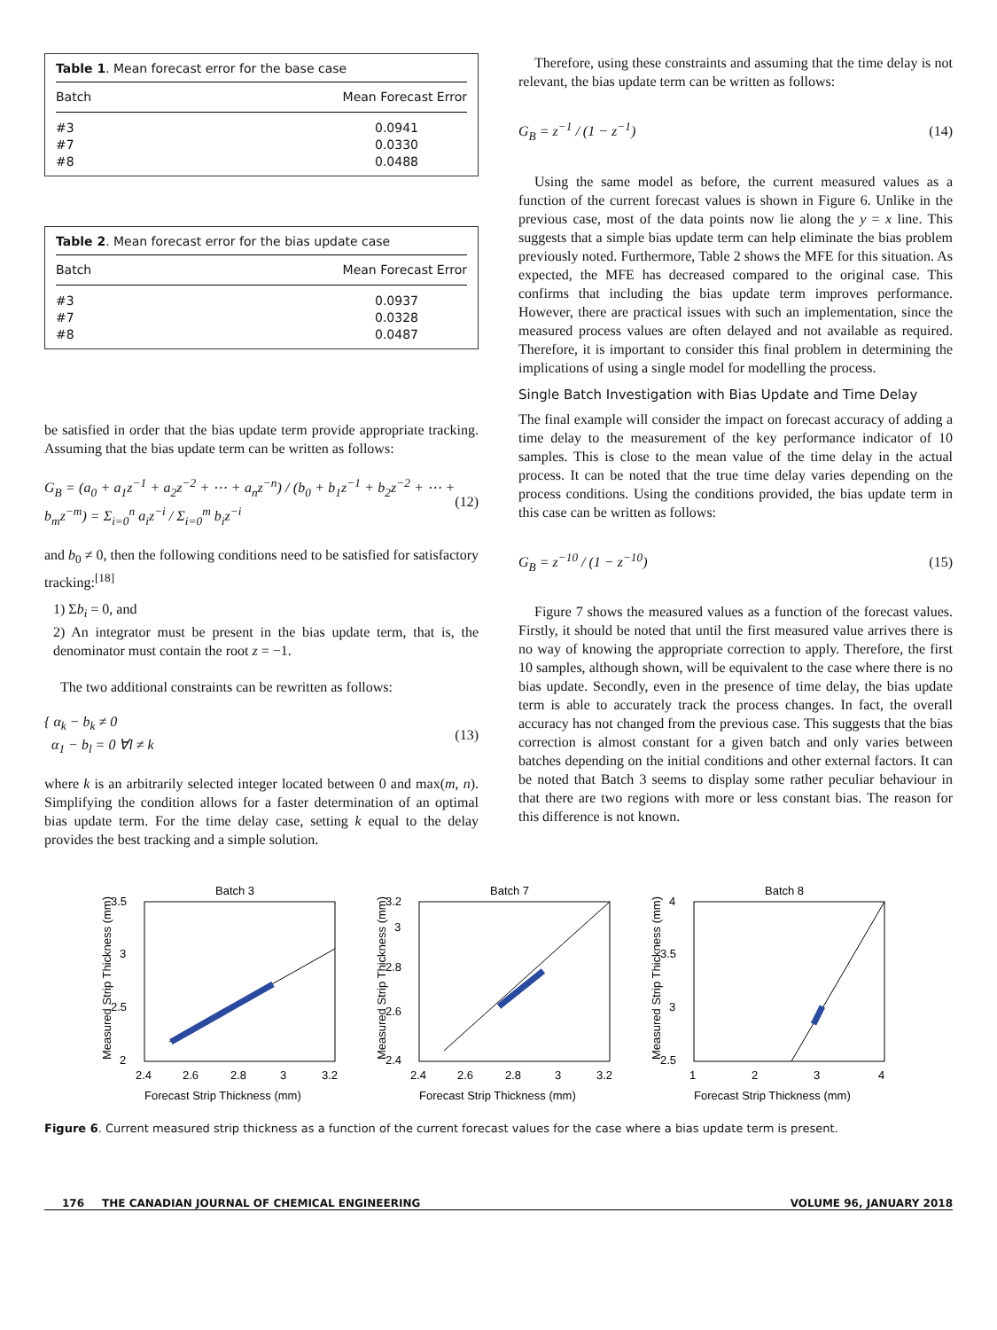Table 1. Mean forecast error for the base case
| Batch | Mean Forecast Error |
| --- | --- |
| #3 | 0.0941 |
| #7 | 0.0330 |
| #8 | 0.0488 |
Table 2. Mean forecast error for the bias update case
| Batch | Mean Forecast Error |
| --- | --- |
| #3 | 0.0937 |
| #7 | 0.0328 |
| #8 | 0.0487 |
be satisfied in order that the bias update term provide appropriate tracking. Assuming that the bias update term can be written as follows:
G<sub>B</sub> = (a<sub>0</sub> + a<sub>1</sub>z<sup>−1</sup> + a<sub>2</sub>z<sup>−2</sup> + ⋯ + a<sub>n</sub>z<sup>−n</sup>) / (b<sub>0</sub> + b<sub>1</sub>z<sup>−1</sup> + b<sub>2</sub>z<sup>−2</sup> + ⋯ + b<sub>m</sub>z<sup>−m</sup>) = Σ<sub>i=0</sub><sup>n</sup> a<sub>i</sub>z<sup>−i</sup> / Σ<sub>i=0</sub><sup>m</sup> b<sub>i</sub>z<sup>−i</sup> (12)
and b<sub>0</sub> ≠ 0, then the following conditions need to be satisfied for satisfactory tracking:<sup>[18]</sup>
1) Σb<sub>i</sub> = 0, and
2) An integrator must be present in the bias update term, that is, the denominator must contain the root z = −1.
The two additional constraints can be rewritten as follows:
{ α<sub>k</sub> − b<sub>k</sub> ≠ 0
α<sub>1</sub> − b<sub>l</sub> = 0 ∀l ≠ k (13)
where k is an arbitrarily selected integer located between 0 and max(m, n). Simplifying the condition allows for a faster determination of an optimal bias update term. For the time delay case, setting k equal to the delay provides the best tracking and a simple solution.
Therefore, using these constraints and assuming that the time delay is not relevant, the bias update term can be written as follows:
G<sub>B</sub> = z<sup>−1</sup> / (1 − z<sup>−1</sup>) (14)
Using the same model as before, the current measured values as a function of the current forecast values is shown in Figure 6. Unlike in the previous case, most of the data points now lie along the y = x line. This suggests that a simple bias update term can help eliminate the bias problem previously noted. Furthermore, Table 2 shows the MFE for this situation. As expected, the MFE has decreased compared to the original case. This confirms that including the bias update term improves performance. However, there are practical issues with such an implementation, since the measured process values are often delayed and not available as required. Therefore, it is important to consider this final problem in determining the implications of using a single model for modelling the process.
Single Batch Investigation with Bias Update and Time Delay
The final example will consider the impact on forecast accuracy of adding a time delay to the measurement of the key performance indicator of 10 samples. This is close to the mean value of the time delay in the actual process. It can be noted that the true time delay varies depending on the process conditions. Using the conditions provided, the bias update term in this case can be written as follows:
G<sub>B</sub> = z<sup>−10</sup> / (1 − z<sup>−10</sup>) (15)
Figure 7 shows the measured values as a function of the forecast values. Firstly, it should be noted that until the first measured value arrives there is no way of knowing the appropriate correction to apply. Therefore, the first 10 samples, although shown, will be equivalent to the case where there is no bias update. Secondly, even in the presence of time delay, the bias update term is able to accurately track the process changes. In fact, the overall accuracy has not changed from the previous case. This suggests that the bias correction is almost constant for a given batch and only varies between batches depending on the initial conditions and other external factors. It can be noted that Batch 3 seems to display some rather peculiar behaviour in that there are two regions with more or less constant bias. The reason for this difference is not known.
Batch 3
2.4
2.6
2.8
3
3.2
2
2.5
3
3.5
Forecast Strip Thickness (mm)
Measured Strip Thickness (mm)
Batch 7
2.4
2.6
2.8
3
3.2
2.4
2.6
2.8
3
3.2
Forecast Strip Thickness (mm)
Measured Strip Thickness (mm)
Batch 8
1
2
3
4
2.5
3
3.5
4
Forecast Strip Thickness (mm)
Measured Strip Thickness (mm)
Figure 6. Current measured strip thickness as a function of the current forecast values for the case where a bias update term is present.
176 THE CANADIAN JOURNAL OF CHEMICAL ENGINEERING VOLUME 96, JANUARY 2018